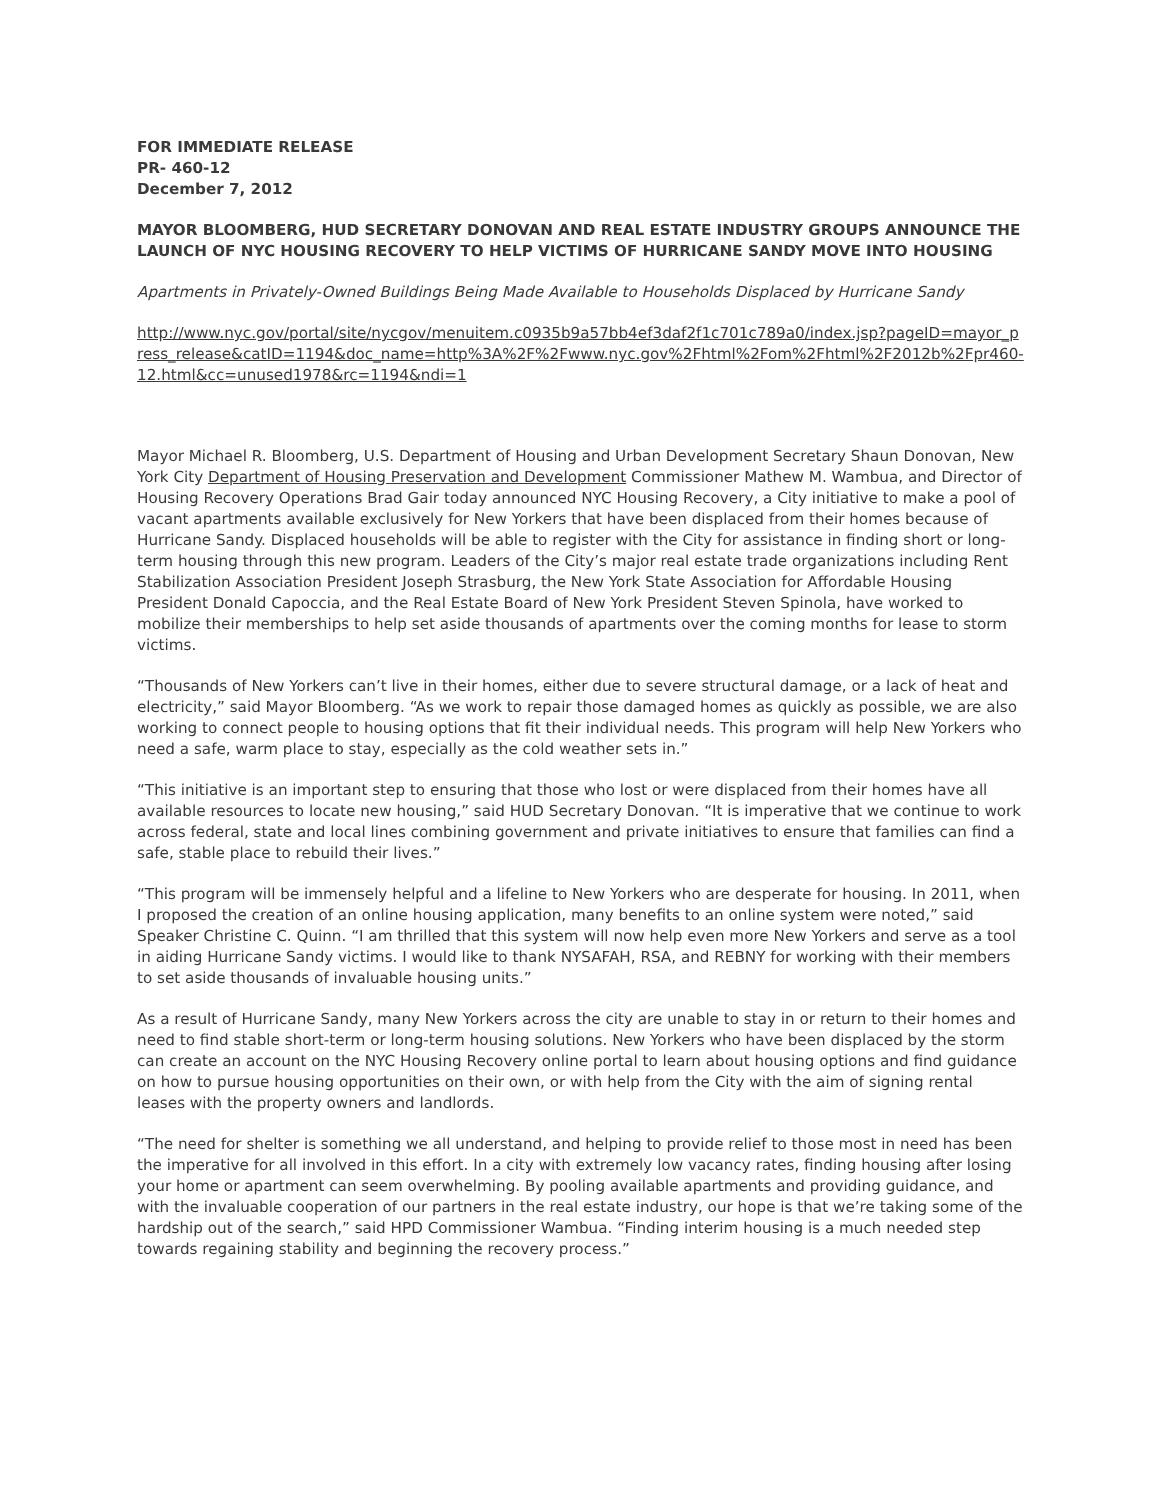FOR IMMEDIATE RELEASE
PR- 460-12
December 7, 2012
MAYOR BLOOMBERG, HUD SECRETARY DONOVAN AND REAL ESTATE INDUSTRY GROUPS ANNOUNCE THE LAUNCH OF NYC HOUSING RECOVERY TO HELP VICTIMS OF HURRICANE SANDY MOVE INTO HOUSING
Apartments in Privately-Owned Buildings Being Made Available to Households Displaced by Hurricane Sandy
http://www.nyc.gov/portal/site/nycgov/menuitem.c0935b9a57bb4ef3daf2f1c701c789a0/index.jsp?pageID=mayor_press_release&catID=1194&doc_name=http%3A%2F%2Fwww.nyc.gov%2Fhtml%2Fom%2Fhtml%2F2012b%2Fpr460-12.html&cc=unused1978&rc=1194&ndi=1
Mayor Michael R. Bloomberg, U.S. Department of Housing and Urban Development Secretary Shaun Donovan, New York City Department of Housing Preservation and Development Commissioner Mathew M. Wambua, and Director of Housing Recovery Operations Brad Gair today announced NYC Housing Recovery, a City initiative to make a pool of vacant apartments available exclusively for New Yorkers that have been displaced from their homes because of Hurricane Sandy. Displaced households will be able to register with the City for assistance in finding short or long-term housing through this new program. Leaders of the City’s major real estate trade organizations including Rent Stabilization Association President Joseph Strasburg, the New York State Association for Affordable Housing President Donald Capoccia, and the Real Estate Board of New York President Steven Spinola, have worked to mobilize their memberships to help set aside thousands of apartments over the coming months for lease to storm victims.
“Thousands of New Yorkers can’t live in their homes, either due to severe structural damage, or a lack of heat and electricity,” said Mayor Bloomberg. “As we work to repair those damaged homes as quickly as possible, we are also working to connect people to housing options that fit their individual needs. This program will help New Yorkers who need a safe, warm place to stay, especially as the cold weather sets in.”
“This initiative is an important step to ensuring that those who lost or were displaced from their homes have all available resources to locate new housing,” said HUD Secretary Donovan. “It is imperative that we continue to work across federal, state and local lines combining government and private initiatives to ensure that families can find a safe, stable place to rebuild their lives.”
“This program will be immensely helpful and a lifeline to New Yorkers who are desperate for housing. In 2011, when I proposed the creation of an online housing application, many benefits to an online system were noted,” said Speaker Christine C. Quinn. “I am thrilled that this system will now help even more New Yorkers and serve as a tool in aiding Hurricane Sandy victims. I would like to thank NYSAFAH, RSA, and REBNY for working with their members to set aside thousands of invaluable housing units.”
As a result of Hurricane Sandy, many New Yorkers across the city are unable to stay in or return to their homes and need to find stable short-term or long-term housing solutions. New Yorkers who have been displaced by the storm can create an account on the NYC Housing Recovery online portal to learn about housing options and find guidance on how to pursue housing opportunities on their own, or with help from the City with the aim of signing rental leases with the property owners and landlords.
“The need for shelter is something we all understand, and helping to provide relief to those most in need has been the imperative for all involved in this effort. In a city with extremely low vacancy rates, finding housing after losing your home or apartment can seem overwhelming. By pooling available apartments and providing guidance, and with the invaluable cooperation of our partners in the real estate industry, our hope is that we’re taking some of the hardship out of the search,” said HPD Commissioner Wambua. “Finding interim housing is a much needed step towards regaining stability and beginning the recovery process.”